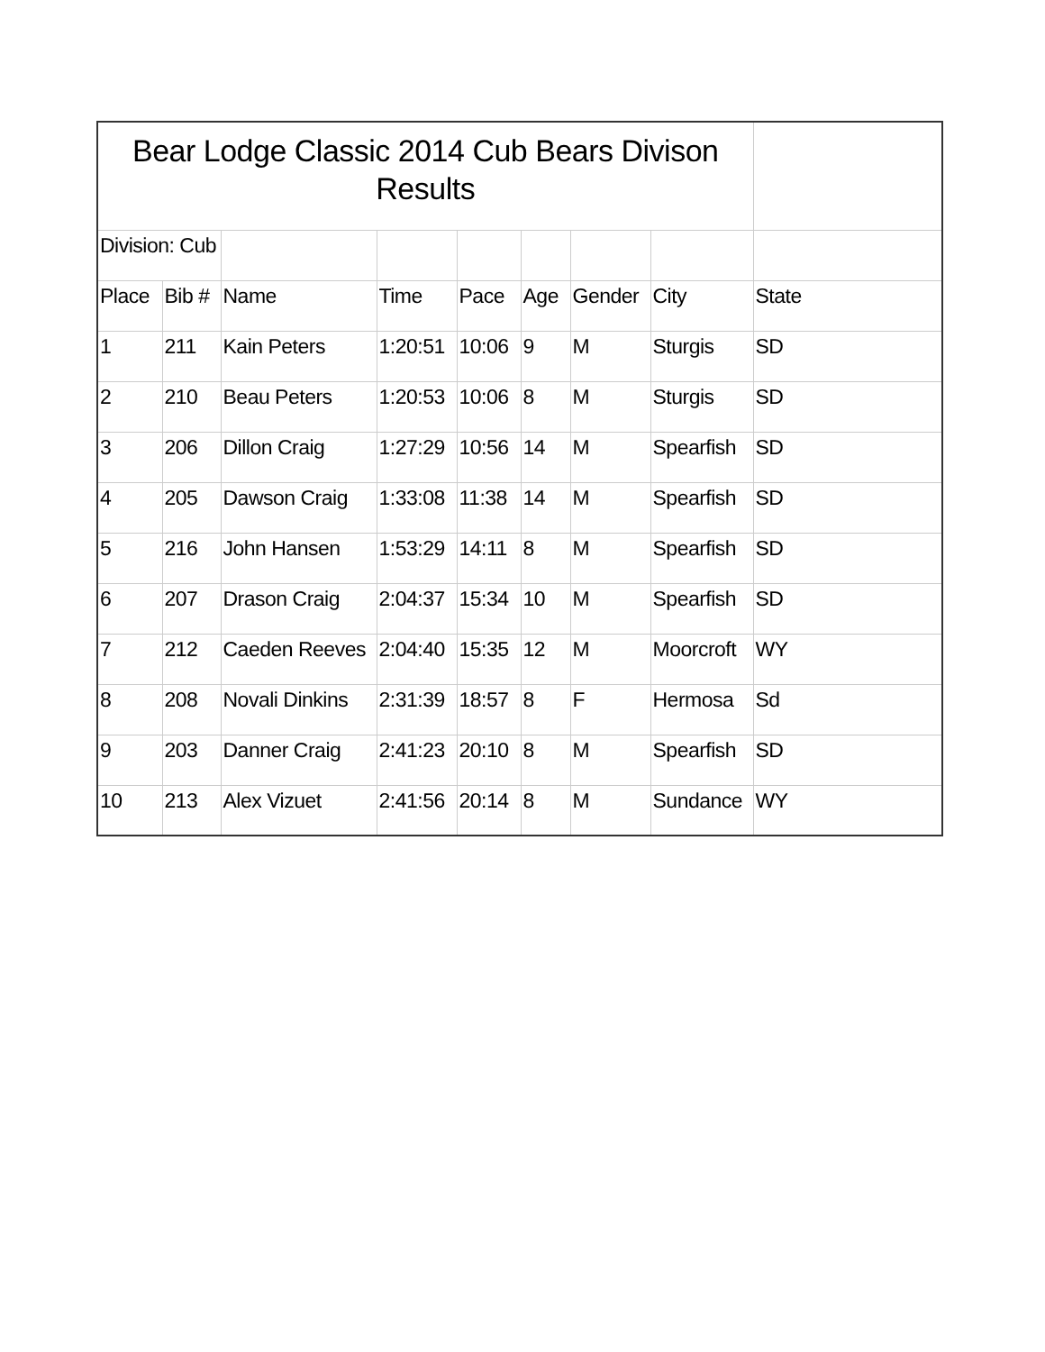| Bear Lodge Classic 2014 Cub Bears Divison Results | | | | | | | | |
| Division: Cub | | | | | | | | |
| Place | Bib # | Name | Time | Pace | Age | Gender | City | State |
| 1 | 211 | Kain Peters | 1:20:51 | 10:06 | 9 | M | Sturgis | SD |
| 2 | 210 | Beau Peters | 1:20:53 | 10:06 | 8 | M | Sturgis | SD |
| 3 | 206 | Dillon Craig | 1:27:29 | 10:56 | 14 | M | Spearfish | SD |
| 4 | 205 | Dawson Craig | 1:33:08 | 11:38 | 14 | M | Spearfish | SD |
| 5 | 216 | John Hansen | 1:53:29 | 14:11 | 8 | M | Spearfish | SD |
| 6 | 207 | Drason Craig | 2:04:37 | 15:34 | 10 | M | Spearfish | SD |
| 7 | 212 | Caeden Reeves | 2:04:40 | 15:35 | 12 | M | Moorcroft | WY |
| 8 | 208 | Novali Dinkins | 2:31:39 | 18:57 | 8 | F | Hermosa | Sd |
| 9 | 203 | Danner Craig | 2:41:23 | 20:10 | 8 | M | Spearfish | SD |
| 10 | 213 | Alex Vizuet | 2:41:56 | 20:14 | 8 | M | Sundance | WY |